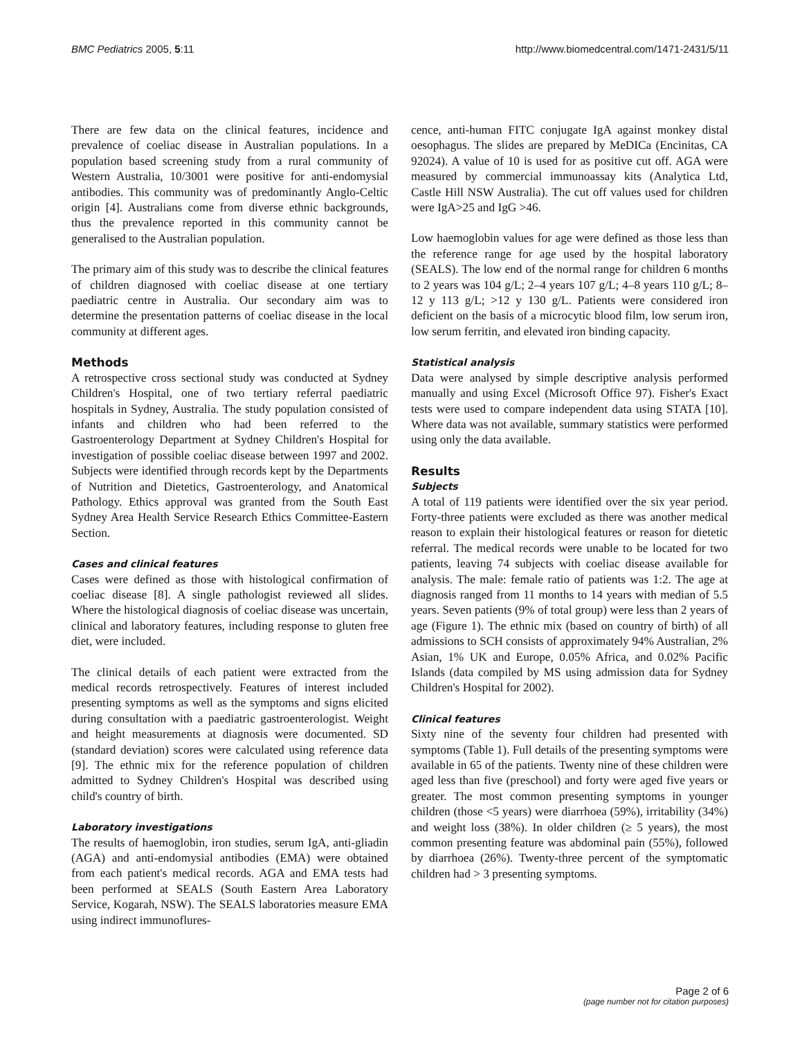BMC Pediatrics 2005, 5:11 http://www.biomedcentral.com/1471-2431/5/11
There are few data on the clinical features, incidence and prevalence of coeliac disease in Australian populations. In a population based screening study from a rural community of Western Australia, 10/3001 were positive for anti-endomysial antibodies. This community was of predominantly Anglo-Celtic origin [4]. Australians come from diverse ethnic backgrounds, thus the prevalence reported in this community cannot be generalised to the Australian population.
The primary aim of this study was to describe the clinical features of children diagnosed with coeliac disease at one tertiary paediatric centre in Australia. Our secondary aim was to determine the presentation patterns of coeliac disease in the local community at different ages.
Methods
A retrospective cross sectional study was conducted at Sydney Children's Hospital, one of two tertiary referral paediatric hospitals in Sydney, Australia. The study population consisted of infants and children who had been referred to the Gastroenterology Department at Sydney Children's Hospital for investigation of possible coeliac disease between 1997 and 2002. Subjects were identified through records kept by the Departments of Nutrition and Dietetics, Gastroenterology, and Anatomical Pathology. Ethics approval was granted from the South East Sydney Area Health Service Research Ethics Committee-Eastern Section.
Cases and clinical features
Cases were defined as those with histological confirmation of coeliac disease [8]. A single pathologist reviewed all slides. Where the histological diagnosis of coeliac disease was uncertain, clinical and laboratory features, including response to gluten free diet, were included.
The clinical details of each patient were extracted from the medical records retrospectively. Features of interest included presenting symptoms as well as the symptoms and signs elicited during consultation with a paediatric gastroenterologist. Weight and height measurements at diagnosis were documented. SD (standard deviation) scores were calculated using reference data [9]. The ethnic mix for the reference population of children admitted to Sydney Children's Hospital was described using child's country of birth.
Laboratory investigations
The results of haemoglobin, iron studies, serum IgA, anti-gliadin (AGA) and anti-endomysial antibodies (EMA) were obtained from each patient's medical records. AGA and EMA tests had been performed at SEALS (South Eastern Area Laboratory Service, Kogarah, NSW). The SEALS laboratories measure EMA using indirect immunoflures-
cence, anti-human FITC conjugate IgA against monkey distal oesophagus. The slides are prepared by MeDICa (Encinitas, CA 92024). A value of 10 is used for as positive cut off. AGA were measured by commercial immunoassay kits (Analytica Ltd, Castle Hill NSW Australia). The cut off values used for children were IgA>25 and IgG >46.
Low haemoglobin values for age were defined as those less than the reference range for age used by the hospital laboratory (SEALS). The low end of the normal range for children 6 months to 2 years was 104 g/L; 2–4 years 107 g/L; 4–8 years 110 g/L; 8–12 y 113 g/L; >12 y 130 g/L. Patients were considered iron deficient on the basis of a microcytic blood film, low serum iron, low serum ferritin, and elevated iron binding capacity.
Statistical analysis
Data were analysed by simple descriptive analysis performed manually and using Excel (Microsoft Office 97). Fisher's Exact tests were used to compare independent data using STATA [10]. Where data was not available, summary statistics were performed using only the data available.
Results
Subjects
A total of 119 patients were identified over the six year period. Forty-three patients were excluded as there was another medical reason to explain their histological features or reason for dietetic referral. The medical records were unable to be located for two patients, leaving 74 subjects with coeliac disease available for analysis. The male: female ratio of patients was 1:2. The age at diagnosis ranged from 11 months to 14 years with median of 5.5 years. Seven patients (9% of total group) were less than 2 years of age (Figure 1). The ethnic mix (based on country of birth) of all admissions to SCH consists of approximately 94% Australian, 2% Asian, 1% UK and Europe, 0.05% Africa, and 0.02% Pacific Islands (data compiled by MS using admission data for Sydney Children's Hospital for 2002).
Clinical features
Sixty nine of the seventy four children had presented with symptoms (Table 1). Full details of the presenting symptoms were available in 65 of the patients. Twenty nine of these children were aged less than five (preschool) and forty were aged five years or greater. The most common presenting symptoms in younger children (those <5 years) were diarrhoea (59%), irritability (34%) and weight loss (38%). In older children (≥ 5 years), the most common presenting feature was abdominal pain (55%), followed by diarrhoea (26%). Twenty-three percent of the symptomatic children had > 3 presenting symptoms.
Page 2 of 6
(page number not for citation purposes)